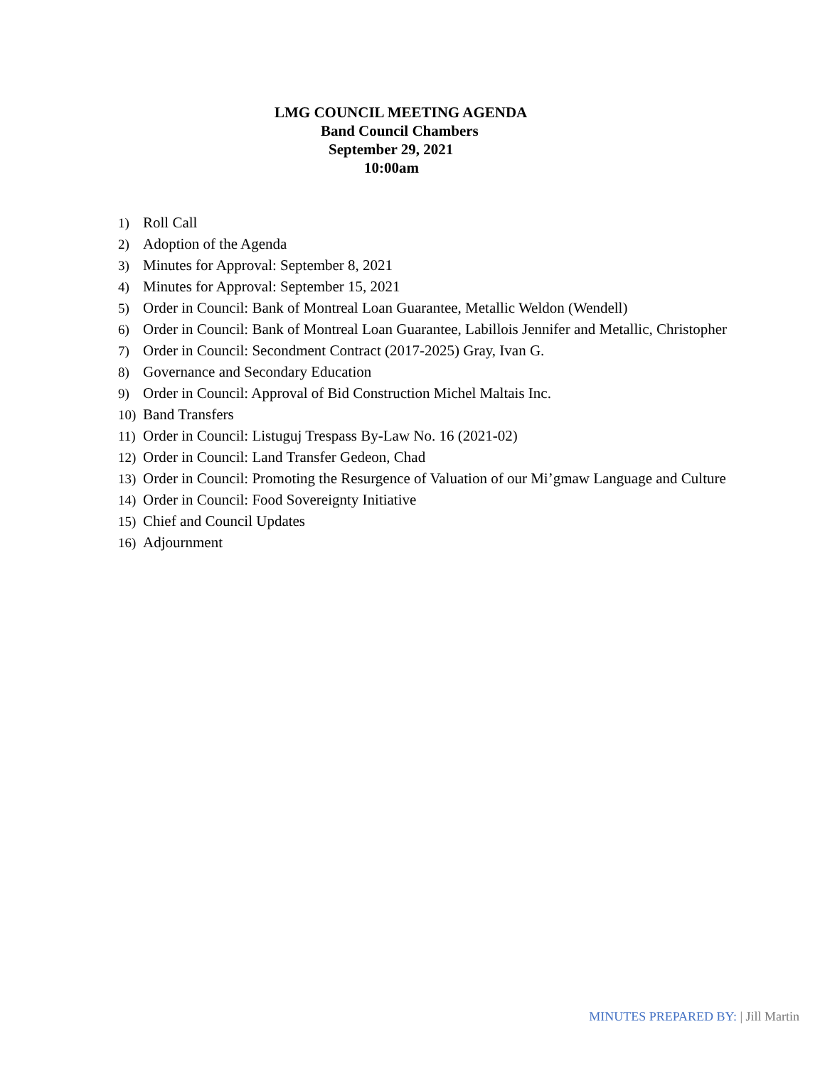LMG COUNCIL MEETING AGENDA
Band Council Chambers
September 29, 2021
10:00am
1) Roll Call
2) Adoption of the Agenda
3) Minutes for Approval: September 8, 2021
4) Minutes for Approval: September 15, 2021
5) Order in Council: Bank of Montreal Loan Guarantee, Metallic Weldon (Wendell)
6) Order in Council: Bank of Montreal Loan Guarantee, Labillois Jennifer and Metallic, Christopher
7) Order in Council: Secondment Contract (2017-2025) Gray, Ivan G.
8) Governance and Secondary Education
9) Order in Council: Approval of Bid Construction Michel Maltais Inc.
10) Band Transfers
11) Order in Council: Listuguj Trespass By-Law No. 16 (2021-02)
12) Order in Council: Land Transfer Gedeon, Chad
13) Order in Council: Promoting the Resurgence of Valuation of our Mi’gmaw Language and Culture
14) Order in Council: Food Sovereignty Initiative
15) Chief and Council Updates
16) Adjournment
MINUTES PREPARED BY: | Jill Martin